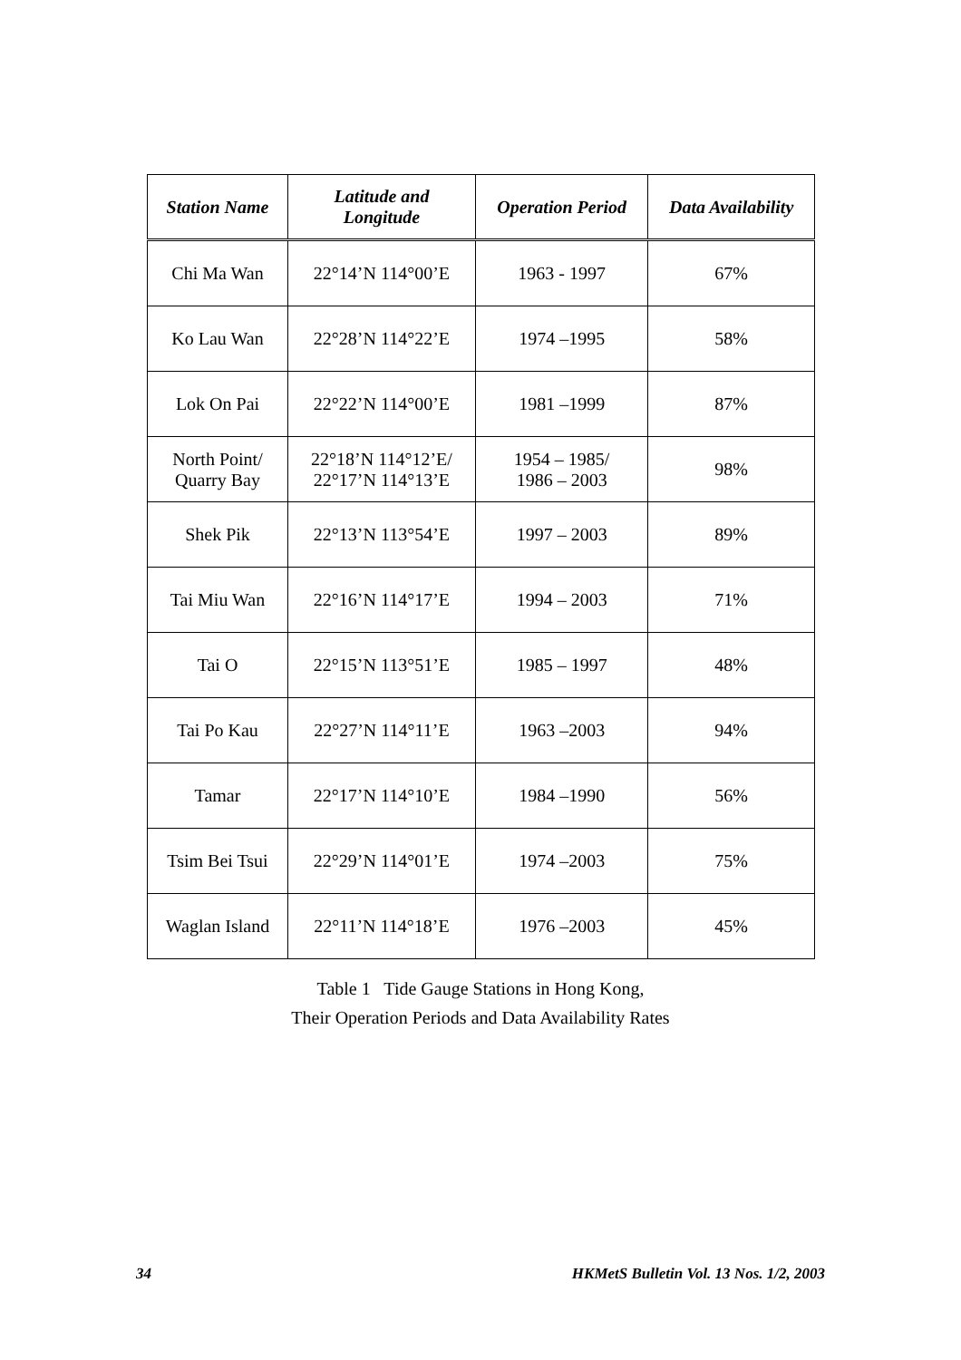| Station Name | Latitude and Longitude | Operation Period | Data Availability |
| --- | --- | --- | --- |
| Chi Ma Wan | 22°14’N 114°00’E | 1963 - 1997 | 67% |
| Ko Lau Wan | 22°28’N 114°22’E | 1974 –1995 | 58% |
| Lok On Pai | 22°22’N 114°00’E | 1981 –1999 | 87% |
| North Point/ Quarry Bay | 22°18’N 114°12’E/ 22°17’N 114°13’E | 1954 – 1985/ 1986 – 2003 | 98% |
| Shek Pik | 22°13’N 113°54’E | 1997 – 2003 | 89% |
| Tai Miu Wan | 22°16’N 114°17’E | 1994 – 2003 | 71% |
| Tai O | 22°15’N 113°51’E | 1985 – 1997 | 48% |
| Tai Po Kau | 22°27’N 114°11’E | 1963 –2003 | 94% |
| Tamar | 22°17’N 114°10’E | 1984 –1990 | 56% |
| Tsim Bei Tsui | 22°29’N 114°01’E | 1974 –2003 | 75% |
| Waglan Island | 22°11’N 114°18’E | 1976 –2003 | 45% |
Table 1 Tide Gauge Stations in Hong Kong,
Their Operation Periods and Data Availability Rates
34 HKMetS Bulletin Vol. 13 Nos. 1/2, 2003